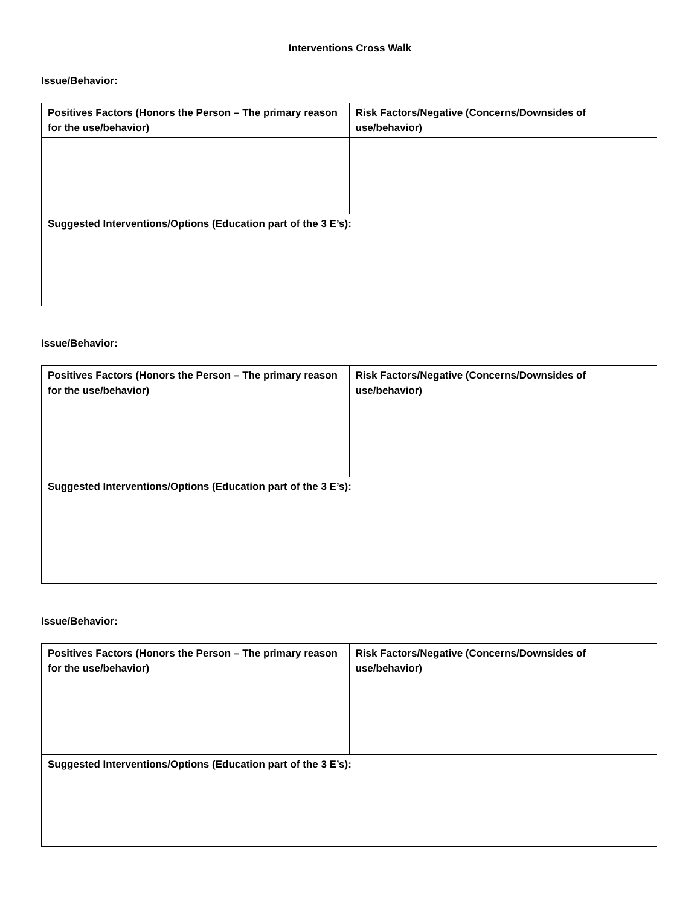Interventions Cross Walk
Issue/Behavior:
| Positives Factors (Honors the Person – The primary reason for the use/behavior) | Risk Factors/Negative (Concerns/Downsides of use/behavior) |
| Suggested Interventions/Options (Education part of the 3 E’s): | |
Issue/Behavior:
| Positives Factors (Honors the Person – The primary reason for the use/behavior) | Risk Factors/Negative (Concerns/Downsides of use/behavior) |
| Suggested Interventions/Options (Education part of the 3 E’s): | |
Issue/Behavior:
| Positives Factors (Honors the Person – The primary reason for the use/behavior) | Risk Factors/Negative (Concerns/Downsides of use/behavior) |
| Suggested Interventions/Options (Education part of the 3 E’s): | |